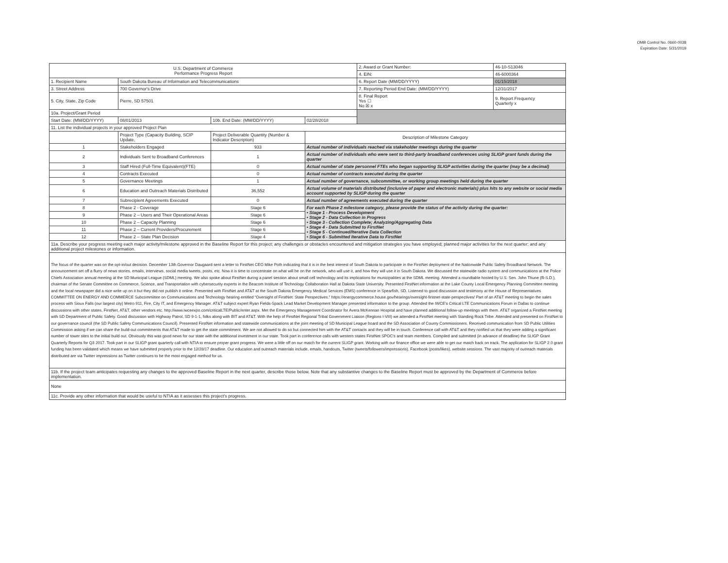OMB Control No. 0660-0038
Expiration Date: 5/31/2019
| U.S. Department of Commerce Performance Progress Report | | | | 2. Award or Grant Number: | 46-10-S13046 |
| | | | | 4. EIN: | 46-6000364 |
| 1. Recipient Name | South Dakota Bureau of Information and Telecommunications | | | 6. Report Date (MM/DD/YYYY) | 01/15/2018 |
| 3. Street Address | 700 Governor's Drive | | | 7. Reporting Period End Date: (MM/DD/YYYY) | 12/31/2017 |
| 5. City, State, Zip Code | Pierre, SD 57501 | | | 8. Final Report Yes ☐ No ☒ x | 9. Report Frequency Quarterly x |
| 10a. Project/Grant Period | | | | | |
| Start Date: (MM/DD/YYYY) | 08/01/2013 | 10b. End Date: (MM/DD/YYYY) | 02/28/2018 | | |
| 11. List the individual projects in your approved Project Plan | | | | | |
| | Project Type (Capacity Building, SCIP Update, | Project Deliverable Quantity (Number & Indicator Description) | Description of Milestone Category | | |
| 1 | Stakeholders Engaged | 933 | Actual number of individuals reached via stakeholder meetings during the quarter | | |
| 2 | Individuals Sent to Broadband Conferences | 1 | Actual number of individuals who were sent to third-party broadband conferences using SLIGP grant funds during the quarter | | |
| 3 | Staff Hired (Full-Time Equivalent)(FTE) | 0 | Actual number of state personnel FTEs who began supporting SLIGP activities during the quarter (may be a decimal) | | |
| 4 | Contracts Executed | 0 | Actual number of contracts executed during the quarter | | |
| 5 | Governance Meetings | 1 | Actual number of governance, subcommittee, or working group meetings held during the quarter | | |
| 6 | Education and Outreach Materials Distributed | 36,552 | Actual volume of materials distributed (inclusive of paper and electronic materials) plus hits to any website or social media account supported by SLIGP during the quarter | | |
| 7 | Subrecipient Agreements Executed | 0 | Actual number of agreements executed during the quarter | | |
| 8 | Phase 2 - Coverage | Stage 6 | For each Phase 2 milestone category, please provide the status of the activity during the quarter: • Stage 1 - Process Development • Stage 2 - Data Collection in Progress • Stage 3 - Collection Complete; Analyzing/Aggregating Data • Stage 4 - Data Submitted to FirstNet • Stage 5 - Continued/Iterative Data Collection • Stage 6 - Submitted Iterative Data to FirstNet | | |
| 9 | Phase 2 – Users and Their Operational Areas | Stage 6 | | | |
| 10 | Phase 2 – Capacity Planning | Stage 6 | | | |
| 11 | Phase 2 – Current Providers/Procurement | Stage 6 | | | |
| 12 | Phase 2 – State Plan Decision | Stage 4 | | | |
| 11a. Describe your progress meeting each major activity/milestone approved in the Baseline Report for this project; any challenges or obstacles encountered and mitigation strategies you have employed; planned major activities for the next quarter; and any additional project milestones or information. | | | | | |
| The focus of the quarter was on the opt-in/out decision. December 13th Governor Daugaard sent a letter to FirstNet CEO Mike Poth indicating that it is in the best interest of South Dakota to participate in the FirstNet deployment of the Nationwide Public Safety Broadband Network. The announcement set off a flurry of news stories, emails, interviews, social media tweets, posts, etc. Now it is time to concentrate on what will be on the network, who will use it, and how they will use it in South Dakota. We discussed the statewide radio system and communications at the Police Chiefs Association annual meeting at the SD Municipal League (SDML) meeting. We also spoke about FirstNet during a panel session about small cell technology and its implications for municipalities at the SDML meeting. Attended a roundtable hosted by U.S. Sen. John Thune (R-S.D.), chairman of the Senate Committee on Commerce, Science, and Transportation with cybersecurity experts in the Beacom Institute of Technology Collaboration Hall at Dakota State University. Presented FirstNet information at the Lake County Local Emergency Planning Committee meeting and the local newspaper did a nice write up on it but they did not publish it online. Presented with FirstNet and AT&T at the South Dakota Emergency Medical Services (EMS) conference in Spearfish, SD. Listened to good discussion and testimony at the House of Representatives COMMITTEE ON ENERGY AND COMMERCE Subcommittee on Communications and Technology hearing entitled “Oversight of FirstNet: State Perspectives.” https://energycommerce.house.gov/hearings/oversight-firstnet-state-perspectives/ Part of an AT&T meeting to begin the sales process with Sioux Falls (our largest city) Metro 911, Fire, City IT, and Emergency Manager. AT&T subject expert Ryan Fields-Spack Lead Market Development Manager presented information to the group. Attended the IWCE's Critical LTE Communications Forum in Dallas to continue discussions with other states, FirstNet, AT&T, other vendors etc. http://www.iwceexpo.com/criticalLTE/Public/enter.aspx. Met the Emergency Management Coordinator for Avera McKennan Hospital and have planned additional follow-up meetings with them. AT&T organized a FirstNet meeting with SD Department of Public Safety. Good discussion with Highway Patrol, SD 9-1-1, folks along with BIT and AT&T. With the help of FirstNet Regional Tribal Government Liaison (Regions I-VIII) we attended a FirstNet meeting with Standing Rock Tribe. Attended and presented on FirstNet to our governance council (the SD Public Safety Communications Council). Presented FirstNet information and statewide communications at the joint meeting of SD Municipal League board and the SD Association of County Commissioners. Received communication from SD Public Utilities Commission asking if we can share the build-out commitments that AT&T made to get the state commitment. We are not allowed to do so but connected him with the AT&T contacts and they will be in touch. Conference call with AT&T and they notified us that they were adding a significant number of tower sites to the initial build out. Obviously this was good news for our state with the additional investment in our state. Took part in conference calls with western states FirstNet SPOC's and team members. Compiled and submitted (in advance of deadline) the SLIGP Grant Quarterly Reports for Q3 2017. Took part in our SLIGP grant quarterly call with NTIA to ensure proper grant progress. We were a little off on our match for the current SLIGP grant. Working with our finance office we were able to get our match back on track. The application for SLIGP 2.0 grant funding has been validated which means we have submitted properly prior to the 12/28/17 deadline. Our education and outreach materials include, emails, handouts, Twitter (tweets/followers/impressions), Facebook (posts/likes), website sessions. The vast majority of outreach materials distributed are via Twitter impressions as Twitter continues to be the most engaged method for us. | | | | | |
| 11b. If the project team anticipates requesting any changes to the approved Baseline Report in the next quarter, describe those below. Note that any substantive changes to the Baseline Report must be approved by the Department of Commerce before implementation. | | | | | |
| None | | | | | |
| 11c. Provide any other information that would be useful to NTIA as it assesses this project's progress. | | | | | |